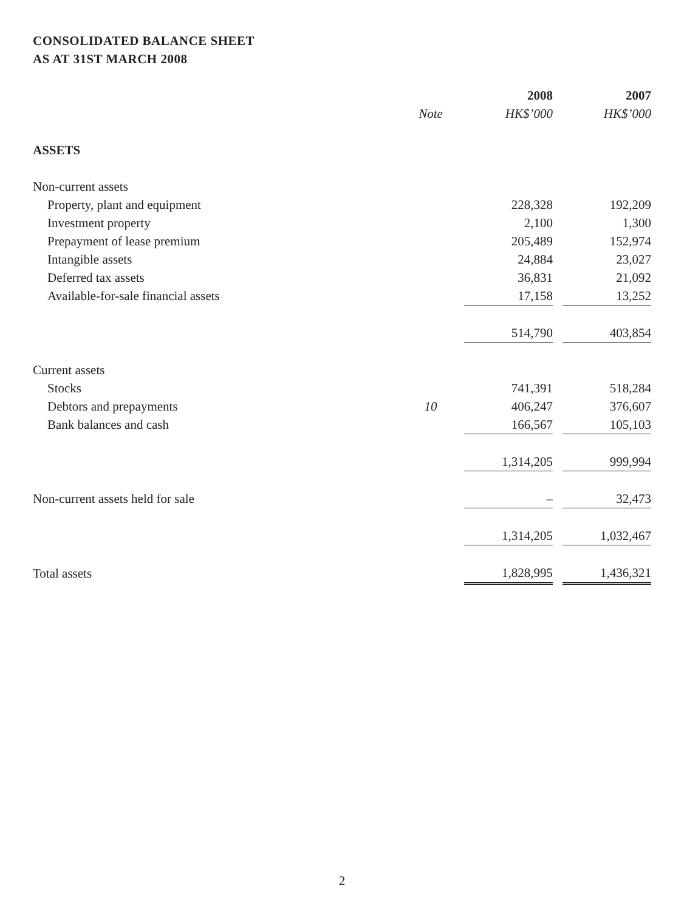CONSOLIDATED BALANCE SHEET
AS AT 31ST MARCH 2008
| | | 2008 | | 2007 |
| --- | --- | --- | --- | --- |
| | Note | HK$’000 | | HK$’000 |
| ASSETS | | | | |
| Non-current assets | | | | |
| Property, plant and equipment | | 228,328 | | 192,209 |
| Investment property | | 2,100 | | 1,300 |
| Prepayment of lease premium | | 205,489 | | 152,974 |
| Intangible assets | | 24,884 | | 23,027 |
| Deferred tax assets | | 36,831 | | 21,092 |
| Available-for-sale financial assets | | 17,158 | | 13,252 |
| | | 514,790 | | 403,854 |
| Current assets | | | | |
| Stocks | | 741,391 | | 518,284 |
| Debtors and prepayments | 10 | 406,247 | | 376,607 |
| Bank balances and cash | | 166,567 | | 105,103 |
| | | 1,314,205 | | 999,994 |
| Non-current assets held for sale | | – | | 32,473 |
| | | 1,314,205 | | 1,032,467 |
| Total assets | | 1,828,995 | | 1,436,321 |
2